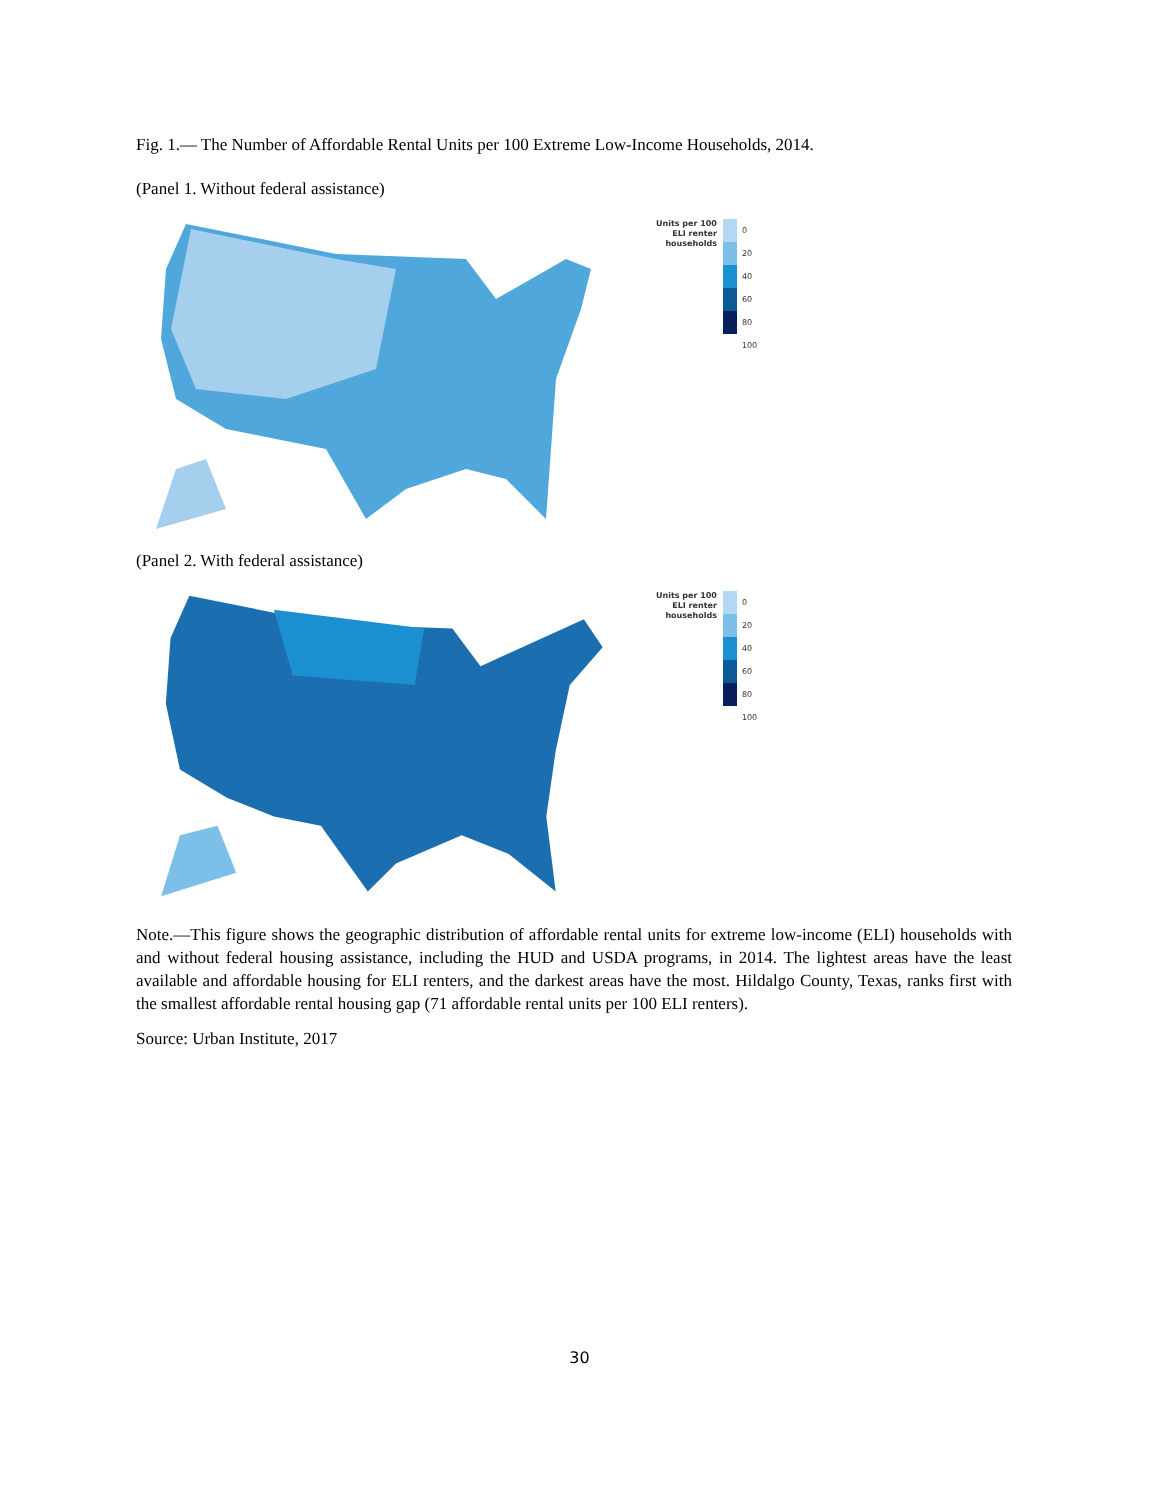Fig. 1.— The Number of Affordable Rental Units per 100 Extreme Low-Income Households, 2014.
(Panel 1. Without federal assistance)
Units per 100
ELI renter
households
0
20
40
60
80
100
(Panel 2. With federal assistance)
Units per 100
ELI renter
households
0
20
40
60
80
100
Note.—This figure shows the geographic distribution of affordable rental units for extreme low-income (ELI) households with and without federal housing assistance, including the HUD and USDA programs, in 2014. The lightest areas have the least available and affordable housing for ELI renters, and the darkest areas have the most. Hildalgo County, Texas, ranks first with the smallest affordable rental housing gap (71 affordable rental units per 100 ELI renters).
Source: Urban Institute, 2017
30